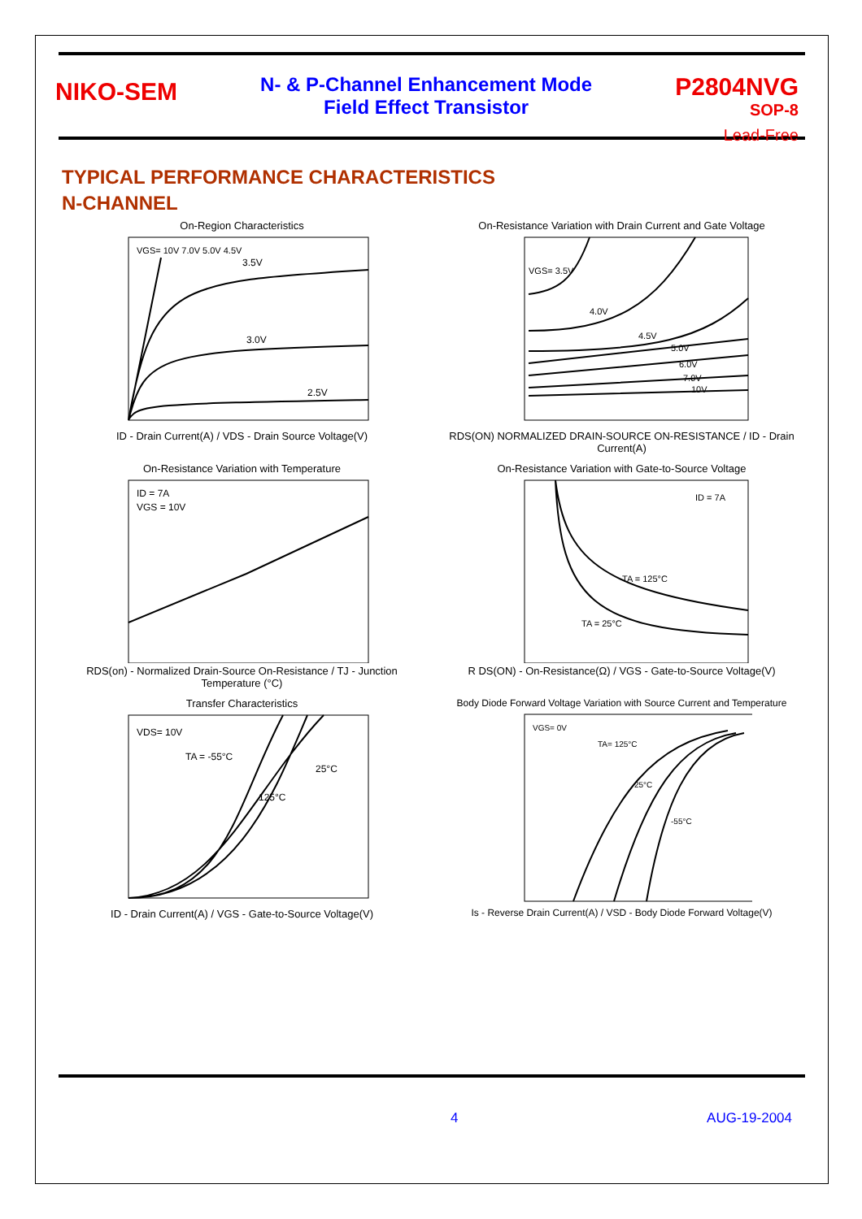NIKO-SEM
N- & P-Channel Enhancement Mode
Field Effect Transistor
P2804NVG
SOP-8
Lead-Free
TYPICAL PERFORMANCE CHARACTERISTICS
N-CHANNEL
On-Region Characteristics
VGS= 10V 7.0V 5.0V 4.5V
3.5V
3.0V
2.5V
ID - Drain Current(A) / VDS - Drain Source Voltage(V)
On-Resistance Variation with Drain Current and Gate Voltage
VGS= 3.5V
4.0V
4.5V
5.0V
6.0V
7.0V
10V
RDS(ON) NORMALIZED DRAIN-SOURCE ON-RESISTANCE / ID - Drain Current(A)
On-Resistance Variation with Temperature
ID = 7A
VGS = 10V
RDS(on) - Normalized Drain-Source On-Resistance / TJ - Junction Temperature (°C)
On-Resistance Variation with Gate-to-Source Voltage
ID = 7A
TA = 125°C
TA = 25°C
R DS(ON) - On-Resistance(Ω) / VGS - Gate-to-Source Voltage(V)
Transfer Characteristics
VDS= 10V
TA = -55°C
25°C
125°C
ID - Drain Current(A) / VGS - Gate-to-Source Voltage(V)
Body Diode Forward Voltage Variation with Source Current and Temperature
VGS= 0V
TA= 125°C
25°C
-55°C
Is - Reverse Drain Current(A) / VSD - Body Diode Forward Voltage(V)
4 AUG-19-2004